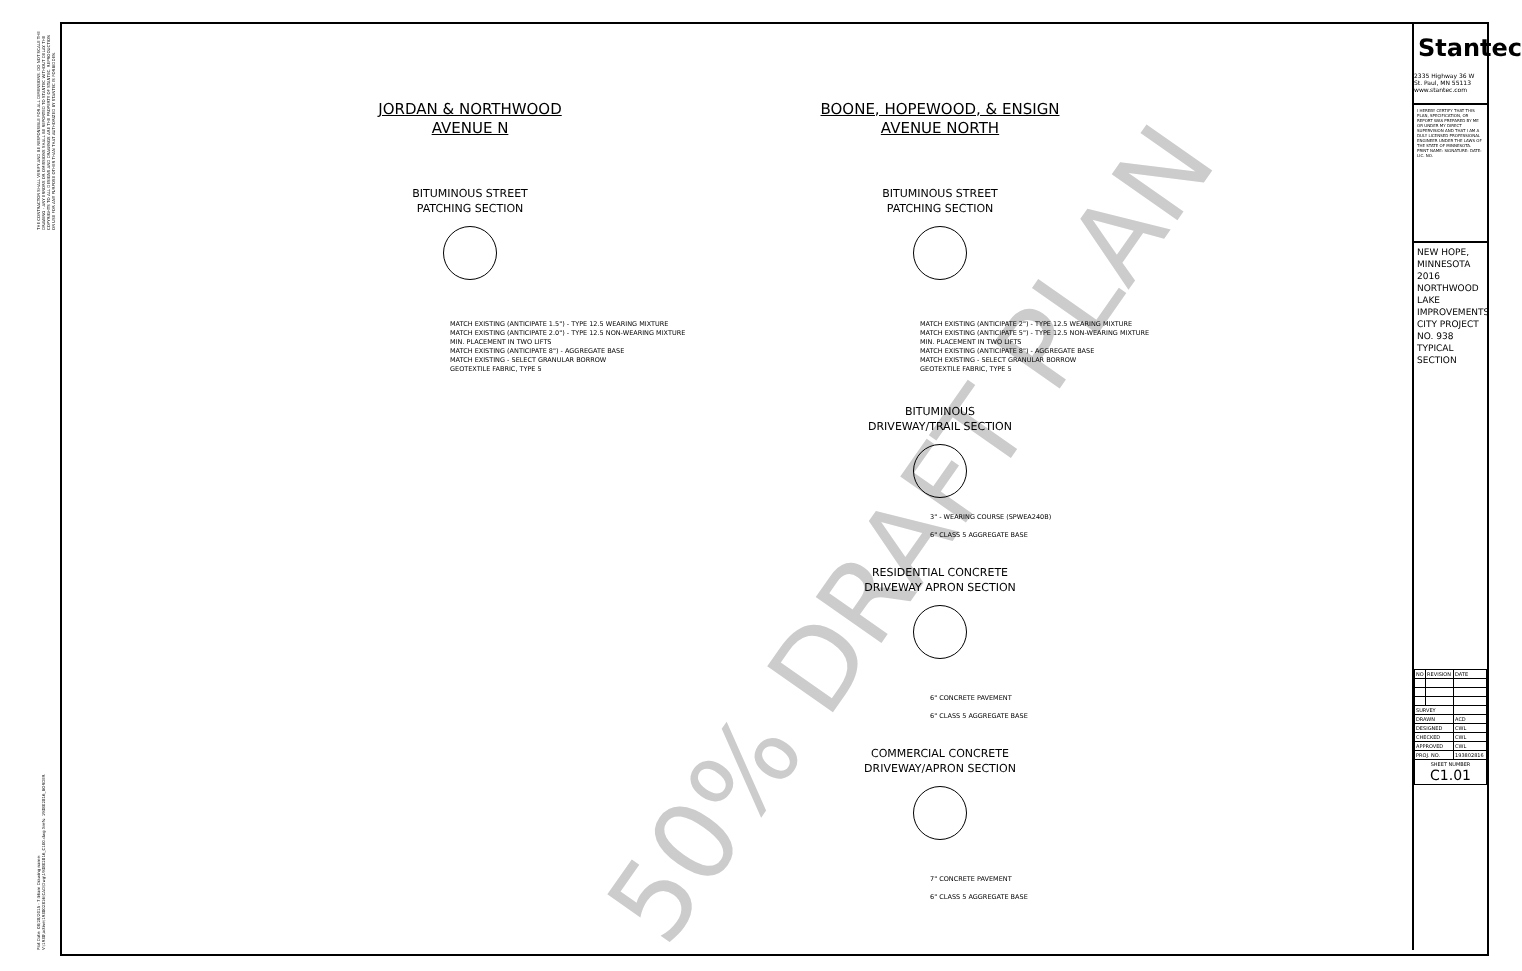THE CONTRACTOR SHALL VERIFY AND BE RESPONSIBLE FOR ALL DIMENSIONS. DO NOT SCALE THE DRAWING - ANY ERRORS OR OMISSIONS SHALL BE REPORTED TO STANTEC WITHOUT DELAY. THE COPYRIGHTS TO ALL DESIGNS AND DRAWINGS ARE THE PROPERTY OF STANTEC. REPRODUCTION OR USE FOR ANY PURPOSE OTHER THAN THAT AUTHORIZED BY STANTEC IS FORBIDDEN.
Plot Date: 08/28/2015 - 7:56am Drawing name: V:\1938\active\193802816\CAD\Dwg\193802816_C100.dwg Xrefs: 193802816_BORDER
50% DRAFT PLAN
JORDAN & NORTHWOOD
AVENUE N
BITUMINOUS STREET
PATCHING SECTION
MATCH EXISTING (ANTICIPATE 1.5") - TYPE 12.5 WEARING MIXTURE
MATCH EXISTING (ANTICIPATE 2.0") - TYPE 12.5 NON-WEARING MIXTURE
MIN. PLACEMENT IN TWO LIFTS
MATCH EXISTING (ANTICIPATE 8") - AGGREGATE BASE
MATCH EXISTING - SELECT GRANULAR BORROW
GEOTEXTILE FABRIC, TYPE 5
BOONE, HOPEWOOD, & ENSIGN
AVENUE NORTH
BITUMINOUS STREET
PATCHING SECTION
MATCH EXISTING (ANTICIPATE 2") - TYPE 12.5 WEARING MIXTURE
MATCH EXISTING (ANTICIPATE 5") - TYPE 12.5 NON-WEARING MIXTURE
MIN. PLACEMENT IN TWO LIFTS
MATCH EXISTING (ANTICIPATE 8") - AGGREGATE BASE
MATCH EXISTING - SELECT GRANULAR BORROW
GEOTEXTILE FABRIC, TYPE 5
BITUMINOUS
DRIVEWAY/TRAIL SECTION
3" - WEARING COURSE (SPWEA240B)
6" CLASS 5 AGGREGATE BASE
RESIDENTIAL CONCRETE
DRIVEWAY APRON SECTION
6" CONCRETE PAVEMENT
6" CLASS 5 AGGREGATE BASE
COMMERCIAL CONCRETE
DRIVEWAY/APRON SECTION
7" CONCRETE PAVEMENT
6" CLASS 5 AGGREGATE BASE
Stantec
2335 Highway 36 W
St. Paul, MN 55113
www.stantec.com
I HEREBY CERTIFY THAT THIS PLAN, SPECIFICATION, OR REPORT WAS PREPARED BY ME OR UNDER MY DIRECT SUPERVISION AND THAT I AM A DULY LICENSED PROFESSIONAL ENGINEER UNDER THE LAWS OF THE STATE OF MINNESOTA.
PRINT NAME: SIGNATURE: DATE: LIC. NO.
NEW HOPE, MINNESOTA
2016 NORTHWOOD LAKE IMPROVEMENTS
CITY PROJECT NO. 938
TYPICAL SECTION
| NO | REVISION | DATE |
| SURVEY | | |
| DRAWN | | ACD |
| DESIGNED | | CWL |
| CHECKED | | CWL |
| APPROVED | | CWL |
| PROJ. NO. | | 193802816 |
| SHEET NUMBER C1.01 | | |